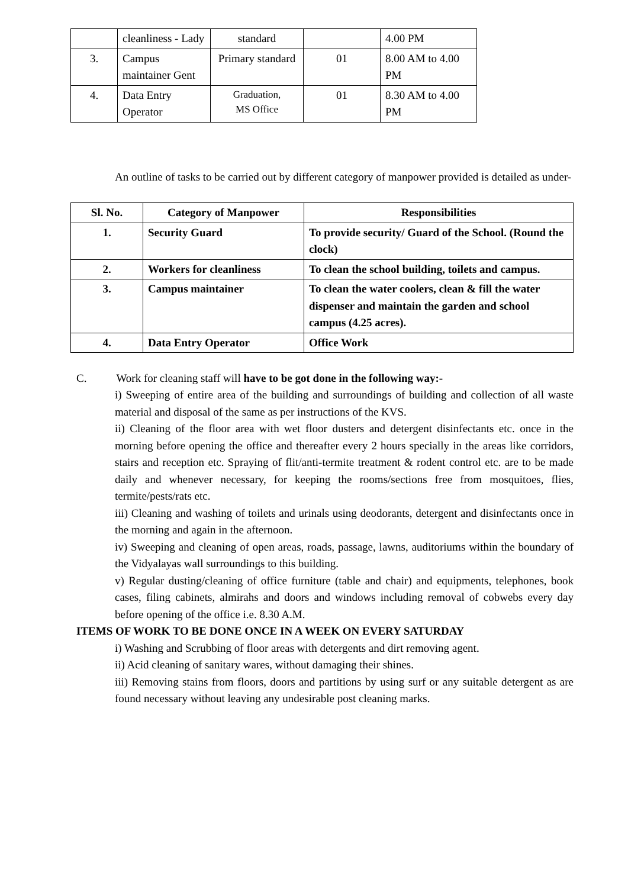| | cleanliness - Lady | standard | | 4.00 PM |
| 3. | Campus maintainer Gent | Primary standard | 01 | 8.00 AM to 4.00 PM |
| 4. | Data Entry Operator | Graduation, MS Office | 01 | 8.30 AM to 4.00 PM |
An outline of tasks to be carried out by different category of manpower provided is detailed as under-
| Sl. No. | Category of Manpower | Responsibilities |
| --- | --- | --- |
| 1. | Security Guard | To provide security/ Guard of the School. (Round the clock) |
| 2. | Workers for cleanliness | To clean the school building, toilets and campus. |
| 3. | Campus maintainer | To clean the water coolers, clean & fill the water dispenser and maintain the garden and school campus (4.25 acres). |
| 4. | Data Entry Operator | Office Work |
C. Work for cleaning staff will have to be got done in the following way:-
i) Sweeping of entire area of the building and surroundings of building and collection of all waste material and disposal of the same as per instructions of the KVS.
ii) Cleaning of the floor area with wet floor dusters and detergent disinfectants etc. once in the morning before opening the office and thereafter every 2 hours specially in the areas like corridors, stairs and reception etc. Spraying of flit/anti-termite treatment & rodent control etc. are to be made daily and whenever necessary, for keeping the rooms/sections free from mosquitoes, flies, termite/pests/rats etc.
iii) Cleaning and washing of toilets and urinals using deodorants, detergent and disinfectants once in the morning and again in the afternoon.
iv) Sweeping and cleaning of open areas, roads, passage, lawns, auditoriums within the boundary of the Vidyalayas wall surroundings to this building.
v) Regular dusting/cleaning of office furniture (table and chair) and equipments, telephones, book cases, filing cabinets, almirahs and doors and windows including removal of cobwebs every day before opening of the office i.e. 8.30 A.M.
ITEMS OF WORK TO BE DONE ONCE IN A WEEK ON EVERY SATURDAY
i) Washing and Scrubbing of floor areas with detergents and dirt removing agent.
ii) Acid cleaning of sanitary wares, without damaging their shines.
iii) Removing stains from floors, doors and partitions by using surf or any suitable detergent as are found necessary without leaving any undesirable post cleaning marks.